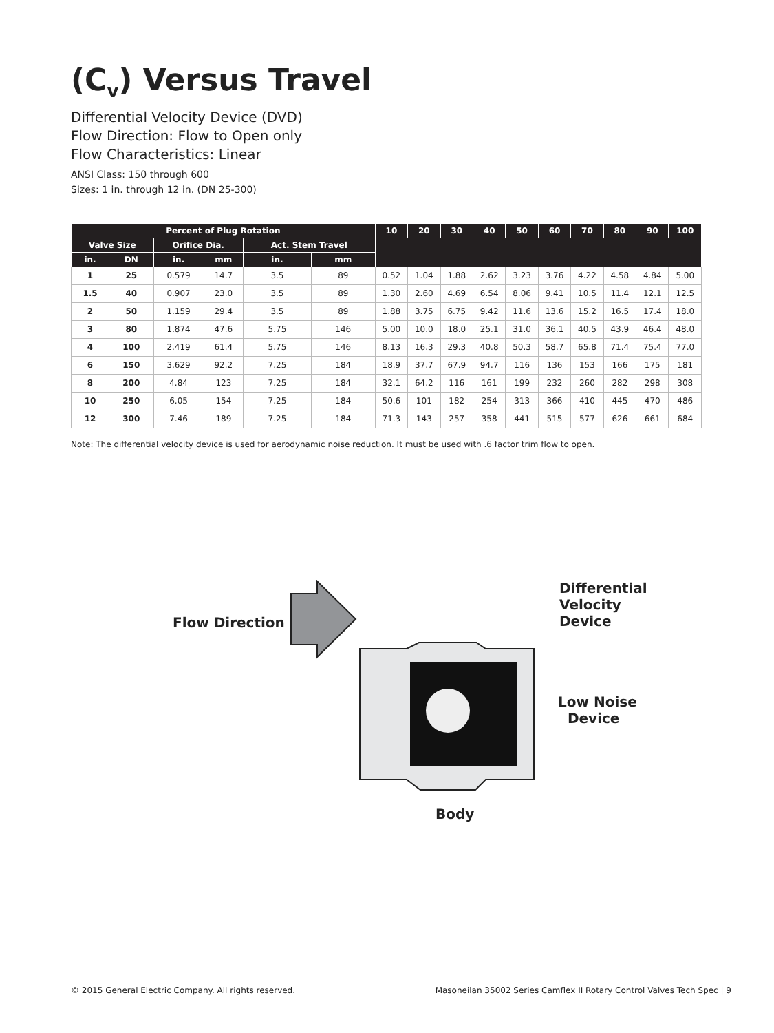(C<sub>v</sub>) Versus Travel
Differential Velocity Device (DVD)
Flow Direction: Flow to Open only
Flow Characteristics: Linear
ANSI Class: 150 through 600
Sizes: 1 in. through 12 in. (DN 25-300)
| Percent of Plug Rotation | | | | | | 10 | 20 | 30 | 40 | 50 | 60 | 70 | 80 | 90 | 100 |
| --- | --- | --- | --- | --- | --- | --- | --- | --- | --- | --- | --- | --- | --- | --- | --- |
| Valve Size | | Orifice Dia. | | Act. Stem Travel | | | | | | | | | | | |
| in. | DN | in. | mm | in. | mm | | | | | | | | | | |
| 1 | 25 | 0.579 | 14.7 | 3.5 | 89 | 0.52 | 1.04 | 1.88 | 2.62 | 3.23 | 3.76 | 4.22 | 4.58 | 4.84 | 5.00 |
| 1.5 | 40 | 0.907 | 23.0 | 3.5 | 89 | 1.30 | 2.60 | 4.69 | 6.54 | 8.06 | 9.41 | 10.5 | 11.4 | 12.1 | 12.5 |
| 2 | 50 | 1.159 | 29.4 | 3.5 | 89 | 1.88 | 3.75 | 6.75 | 9.42 | 11.6 | 13.6 | 15.2 | 16.5 | 17.4 | 18.0 |
| 3 | 80 | 1.874 | 47.6 | 5.75 | 146 | 5.00 | 10.0 | 18.0 | 25.1 | 31.0 | 36.1 | 40.5 | 43.9 | 46.4 | 48.0 |
| 4 | 100 | 2.419 | 61.4 | 5.75 | 146 | 8.13 | 16.3 | 29.3 | 40.8 | 50.3 | 58.7 | 65.8 | 71.4 | 75.4 | 77.0 |
| 6 | 150 | 3.629 | 92.2 | 7.25 | 184 | 18.9 | 37.7 | 67.9 | 94.7 | 116 | 136 | 153 | 166 | 175 | 181 |
| 8 | 200 | 4.84 | 123 | 7.25 | 184 | 32.1 | 64.2 | 116 | 161 | 199 | 232 | 260 | 282 | 298 | 308 |
| 10 | 250 | 6.05 | 154 | 7.25 | 184 | 50.6 | 101 | 182 | 254 | 313 | 366 | 410 | 445 | 470 | 486 |
| 12 | 300 | 7.46 | 189 | 7.25 | 184 | 71.3 | 143 | 257 | 358 | 441 | 515 | 577 | 626 | 661 | 684 |
Note: The differential velocity device is used for aerodynamic noise reduction. It must be used with .6 factor trim flow to open.
Flow Direction
Differential
Velocity
Device
Low Noise
Device
Body
© 2015 General Electric Company. All rights reserved. Masoneilan 35002 Series Camflex II Rotary Control Valves Tech Spec | 9